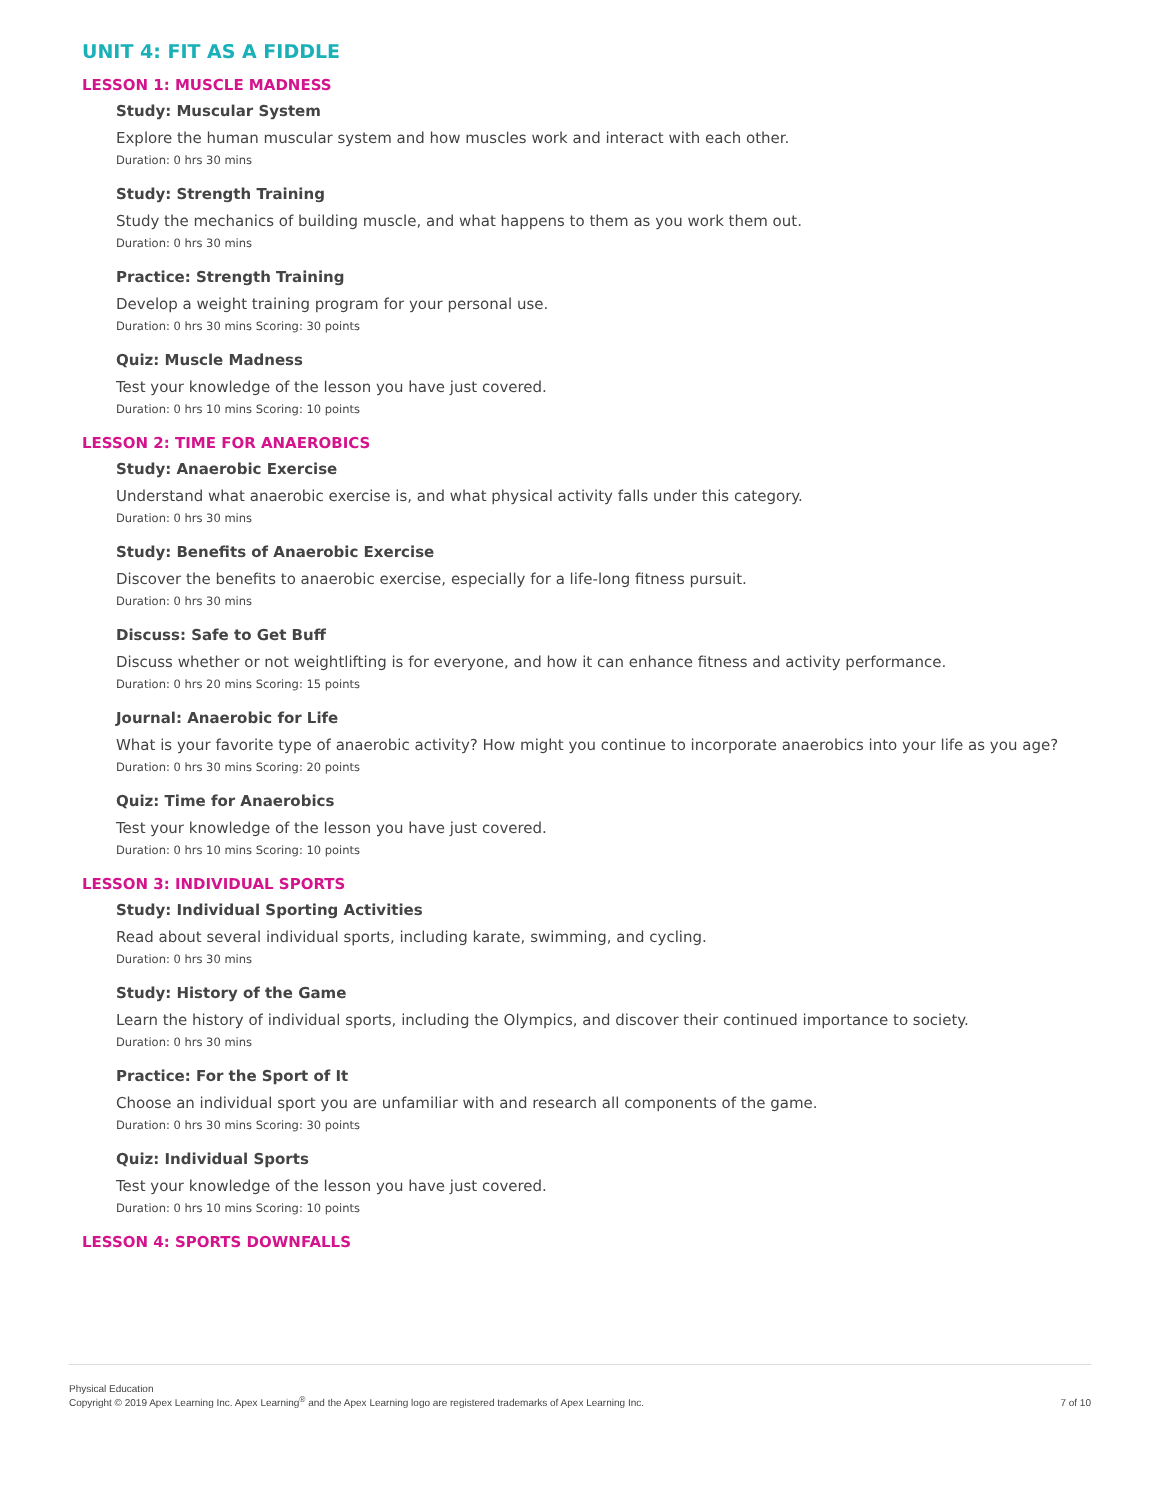UNIT 4: FIT AS A FIDDLE
LESSON 1: MUSCLE MADNESS
Study: Muscular System
Explore the human muscular system and how muscles work and interact with each other.
Duration: 0 hrs 30 mins
Study: Strength Training
Study the mechanics of building muscle, and what happens to them as you work them out.
Duration: 0 hrs 30 mins
Practice: Strength Training
Develop a weight training program for your personal use.
Duration: 0 hrs 30 mins Scoring: 30 points
Quiz: Muscle Madness
Test your knowledge of the lesson you have just covered.
Duration: 0 hrs 10 mins Scoring: 10 points
LESSON 2: TIME FOR ANAEROBICS
Study: Anaerobic Exercise
Understand what anaerobic exercise is, and what physical activity falls under this category.
Duration: 0 hrs 30 mins
Study: Benefits of Anaerobic Exercise
Discover the benefits to anaerobic exercise, especially for a life-long fitness pursuit.
Duration: 0 hrs 30 mins
Discuss: Safe to Get Buff
Discuss whether or not weightlifting is for everyone, and how it can enhance fitness and activity performance.
Duration: 0 hrs 20 mins Scoring: 15 points
Journal: Anaerobic for Life
What is your favorite type of anaerobic activity? How might you continue to incorporate anaerobics into your life as you age?
Duration: 0 hrs 30 mins Scoring: 20 points
Quiz: Time for Anaerobics
Test your knowledge of the lesson you have just covered.
Duration: 0 hrs 10 mins Scoring: 10 points
LESSON 3: INDIVIDUAL SPORTS
Study: Individual Sporting Activities
Read about several individual sports, including karate, swimming, and cycling.
Duration: 0 hrs 30 mins
Study: History of the Game
Learn the history of individual sports, including the Olympics, and discover their continued importance to society.
Duration: 0 hrs 30 mins
Practice: For the Sport of It
Choose an individual sport you are unfamiliar with and research all components of the game.
Duration: 0 hrs 30 mins Scoring: 30 points
Quiz: Individual Sports
Test your knowledge of the lesson you have just covered.
Duration: 0 hrs 10 mins Scoring: 10 points
LESSON 4: SPORTS DOWNFALLS
Physical Education
Copyright © 2019 Apex Learning Inc. Apex Learning<sup>®</sup> and the Apex Learning logo are registered trademarks of Apex Learning Inc.
7 of 10